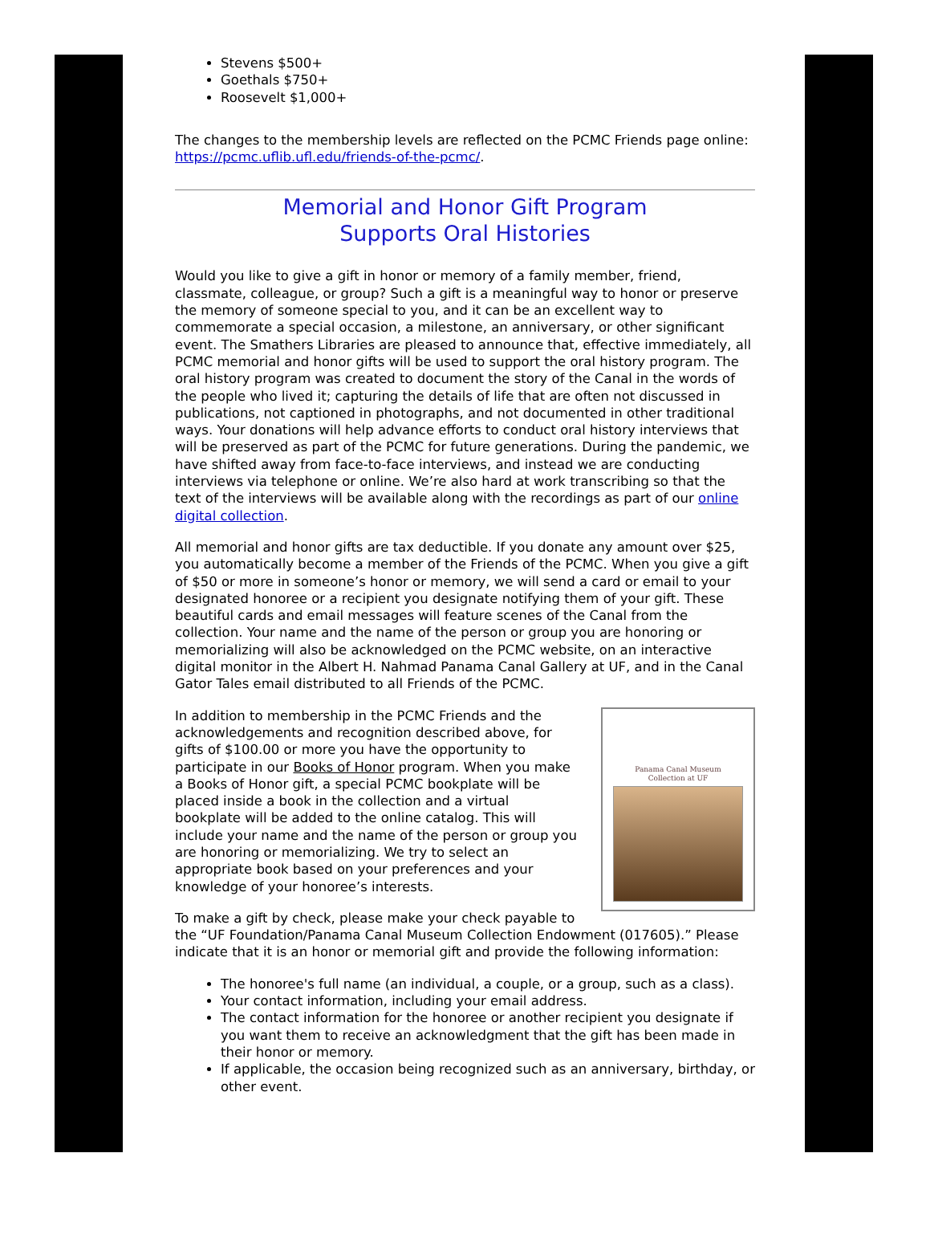Stevens $500+
Goethals $750+
Roosevelt $1,000+
The changes to the membership levels are reflected on the PCMC Friends page online: https://pcmc.uflib.ufl.edu/friends-of-the-pcmc/.
Memorial and Honor Gift Program
Supports Oral Histories
Would you like to give a gift in honor or memory of a family member, friend, classmate, colleague, or group? Such a gift is a meaningful way to honor or preserve the memory of someone special to you, and it can be an excellent way to commemorate a special occasion, a milestone, an anniversary, or other significant event. The Smathers Libraries are pleased to announce that, effective immediately, all PCMC memorial and honor gifts will be used to support the oral history program. The oral history program was created to document the story of the Canal in the words of the people who lived it; capturing the details of life that are often not discussed in publications, not captioned in photographs, and not documented in other traditional ways. Your donations will help advance efforts to conduct oral history interviews that will be preserved as part of the PCMC for future generations. During the pandemic, we have shifted away from face-to-face interviews, and instead we are conducting interviews via telephone or online. We’re also hard at work transcribing so that the text of the interviews will be available along with the recordings as part of our online digital collection.
All memorial and honor gifts are tax deductible. If you donate any amount over $25, you automatically become a member of the Friends of the PCMC. When you give a gift of $50 or more in someone’s honor or memory, we will send a card or email to your designated honoree or a recipient you designate notifying them of your gift. These beautiful cards and email messages will feature scenes of the Canal from the collection. Your name and the name of the person or group you are honoring or memorializing will also be acknowledged on the PCMC website, on an interactive digital monitor in the Albert H. Nahmad Panama Canal Gallery at UF, and in the Canal Gator Tales email distributed to all Friends of the PCMC.
Panama Canal Museum
Collection at UF
In addition to membership in the PCMC Friends and the acknowledgements and recognition described above, for gifts of $100.00 or more you have the opportunity to participate in our Books of Honor program. When you make a Books of Honor gift, a special PCMC bookplate will be placed inside a book in the collection and a virtual bookplate will be added to the online catalog. This will include your name and the name of the person or group you are honoring or memorializing. We try to select an appropriate book based on your preferences and your knowledge of your honoree’s interests.
To make a gift by check, please make your check payable to the “UF Foundation/Panama Canal Museum Collection Endowment (017605).” Please indicate that it is an honor or memorial gift and provide the following information:
The honoree's full name (an individual, a couple, or a group, such as a class).
Your contact information, including your email address.
The contact information for the honoree or another recipient you designate if you want them to receive an acknowledgment that the gift has been made in their honor or memory.
If applicable, the occasion being recognized such as an anniversary, birthday, or other event.